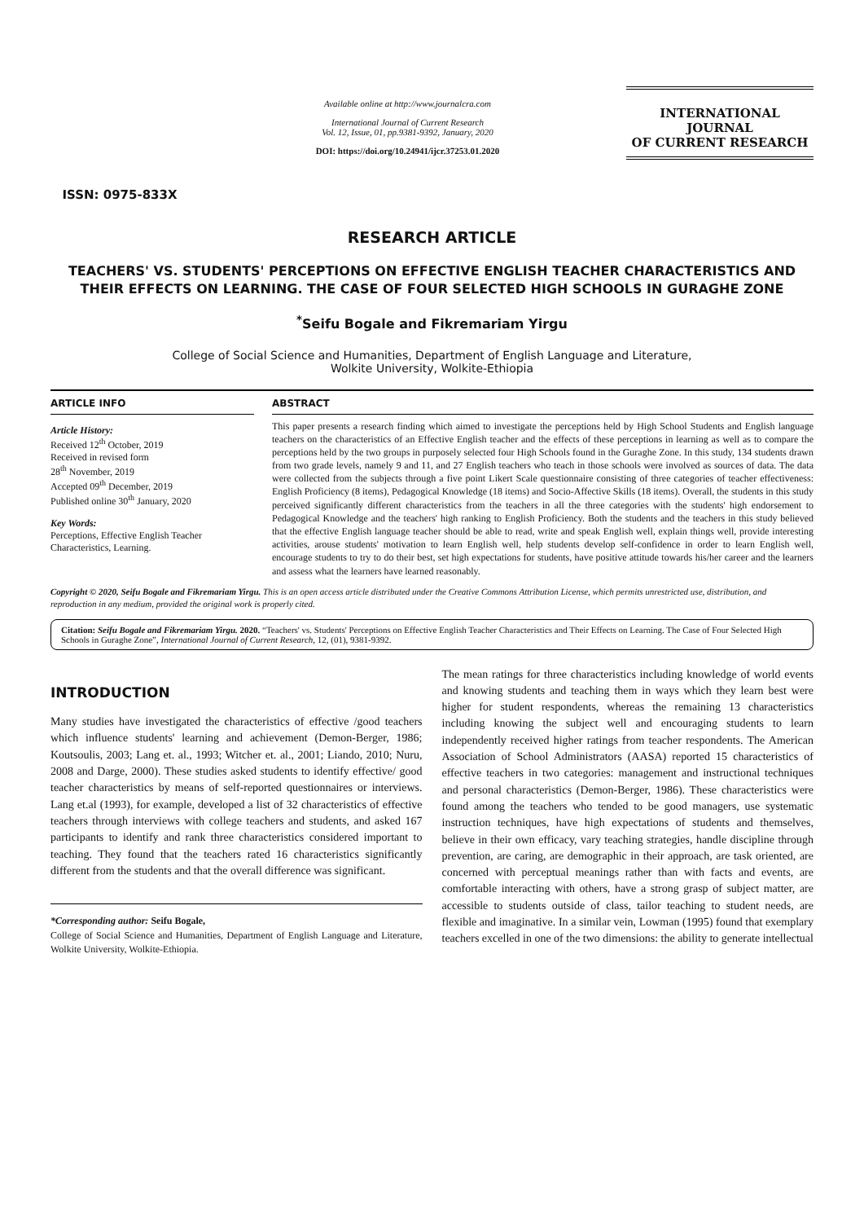ISSN: 0975-833X
Available online at http://www.journalcra.com
International Journal of Current Research
Vol. 12, Issue, 01, pp.9381-9392, January, 2020
DOI: https://doi.org/10.24941/ijcr.37253.01.2020
INTERNATIONAL JOURNAL
OF CURRENT RESEARCH
RESEARCH ARTICLE
TEACHERS' VS. STUDENTS' PERCEPTIONS ON EFFECTIVE ENGLISH TEACHER CHARACTERISTICS AND THEIR EFFECTS ON LEARNING. THE CASE OF FOUR SELECTED HIGH SCHOOLS IN GURAGHE ZONE
<sup>*</sup> Seifu Bogale and Fikremariam Yirgu
College of Social Science and Humanities, Department of English Language and Literature,
Wolkite University, Wolkite-Ethiopia
ARTICLE INFO
Article History:
Received 12<sup>th</sup> October, 2019
Received in revised form
28<sup>th</sup> November, 2019
Accepted 09<sup>th</sup> December, 2019
Published online 30<sup>th</sup> January, 2020
Key Words:
Perceptions, Effective English Teacher Characteristics, Learning.
ABSTRACT
This paper presents a research finding which aimed to investigate the perceptions held by High School Students and English language teachers on the characteristics of an Effective English teacher and the effects of these perceptions in learning as well as to compare the perceptions held by the two groups in purposely selected four High Schools found in the Guraghe Zone. In this study, 134 students drawn from two grade levels, namely 9 and 11, and 27 English teachers who teach in those schools were involved as sources of data. The data were collected from the subjects through a five point Likert Scale questionnaire consisting of three categories of teacher effectiveness: English Proficiency (8 items), Pedagogical Knowledge (18 items) and Socio-Affective Skills (18 items). Overall, the students in this study perceived significantly different characteristics from the teachers in all the three categories with the students' high endorsement to Pedagogical Knowledge and the teachers' high ranking to English Proficiency. Both the students and the teachers in this study believed that the effective English language teacher should be able to read, write and speak English well, explain things well, provide interesting activities, arouse students' motivation to learn English well, help students develop self-confidence in order to learn English well, encourage students to try to do their best, set high expectations for students, have positive attitude towards his/her career and the learners and assess what the learners have learned reasonably.
Copyright © 2020, Seifu Bogale and Fikremariam Yirgu. This is an open access article distributed under the Creative Commons Attribution License, which permits unrestricted use, distribution, and reproduction in any medium, provided the original work is properly cited.
Citation: Seifu Bogale and Fikremariam Yirgu. 2020. “Teachers' vs. Students' Perceptions on Effective English Teacher Characteristics and Their Effects on Learning. The Case of Four Selected High Schools in Guraghe Zone”, International Journal of Current Research, 12, (01), 9381-9392.
INTRODUCTION
Many studies have investigated the characteristics of effective /good teachers which influence students' learning and achievement (Demon-Berger, 1986; Koutsoulis, 2003; Lang et. al., 1993; Witcher et. al., 2001; Liando, 2010; Nuru, 2008 and Darge, 2000). These studies asked students to identify effective/ good teacher characteristics by means of self-reported questionnaires or interviews. Lang et.al (1993), for example, developed a list of 32 characteristics of effective teachers through interviews with college teachers and students, and asked 167 participants to identify and rank three characteristics considered important to teaching. They found that the teachers rated 16 characteristics significantly different from the students and that the overall difference was significant.
*Corresponding author: Seifu Bogale,
College of Social Science and Humanities, Department of English Language and Literature, Wolkite University, Wolkite-Ethiopia.
The mean ratings for three characteristics including knowledge of world events and knowing students and teaching them in ways which they learn best were higher for student respondents, whereas the remaining 13 characteristics including knowing the subject well and encouraging students to learn independently received higher ratings from teacher respondents. The American Association of School Administrators (AASA) reported 15 characteristics of effective teachers in two categories: management and instructional techniques and personal characteristics (Demon-Berger, 1986). These characteristics were found among the teachers who tended to be good managers, use systematic instruction techniques, have high expectations of students and themselves, believe in their own efficacy, vary teaching strategies, handle discipline through prevention, are caring, are demographic in their approach, are task oriented, are concerned with perceptual meanings rather than with facts and events, are comfortable interacting with others, have a strong grasp of subject matter, are accessible to students outside of class, tailor teaching to student needs, are flexible and imaginative. In a similar vein, Lowman (1995) found that exemplary teachers excelled in one of the two dimensions: the ability to generate intellectual